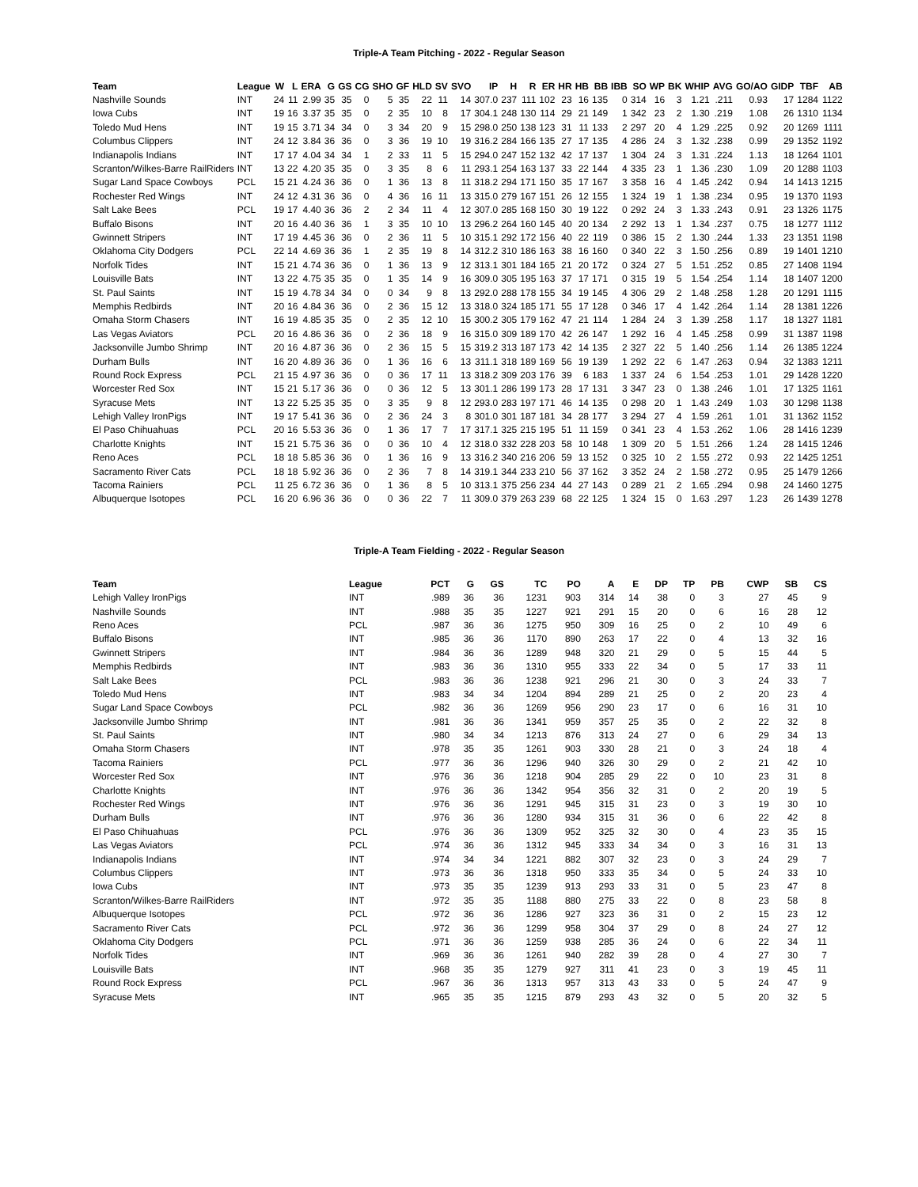Triple-A Team Pitching - 2022 - Regular Season
| Team | League | W | L | ERA | G | GS | CG | SHO | GF | HLD | SV | SVO | IP | H | R | ER | HR | HB | BB | IBB | SO | WP | BK | WHIP | AVG | GO/AO | GIDP | TBF | AB |
| --- | --- | --- | --- | --- | --- | --- | --- | --- | --- | --- | --- | --- | --- | --- | --- | --- | --- | --- | --- | --- | --- | --- | --- | --- | --- | --- | --- | --- | --- |
| Nashville Sounds | INT | 24 | 11 | 2.99 | 35 | 35 | 0 | 5 | 35 | 22 | 11 | 14 | 307.0 | 237 | 111 | 102 | 23 | 16 | 135 | 0 | 314 | 16 | 3 | 1.21 | .211 | 0.93 | 17 | 1284 | 1122 |
| Iowa Cubs | INT | 19 | 16 | 3.37 | 35 | 35 | 0 | 2 | 35 | 10 | 8 | 17 | 304.1 | 248 | 130 | 114 | 29 | 21 | 149 | 1 | 342 | 23 | 2 | 1.30 | .219 | 1.08 | 26 | 1310 | 1134 |
| Toledo Mud Hens | INT | 19 | 15 | 3.71 | 34 | 34 | 0 | 3 | 34 | 20 | 9 | 15 | 298.0 | 250 | 138 | 123 | 31 | 11 | 133 | 2 | 297 | 20 | 4 | 1.29 | .225 | 0.92 | 20 | 1269 | 1111 |
| Columbus Clippers | INT | 24 | 12 | 3.84 | 36 | 36 | 0 | 3 | 36 | 19 | 10 | 19 | 316.2 | 284 | 166 | 135 | 27 | 17 | 135 | 4 | 286 | 24 | 3 | 1.32 | .238 | 0.99 | 29 | 1352 | 1192 |
| Indianapolis Indians | INT | 17 | 17 | 4.04 | 34 | 34 | 1 | 2 | 33 | 11 | 5 | 15 | 294.0 | 247 | 152 | 132 | 42 | 17 | 137 | 1 | 304 | 24 | 3 | 1.31 | .224 | 1.13 | 18 | 1264 | 1101 |
| Scranton/Wilkes-Barre RailRiders | INT | 13 | 22 | 4.20 | 35 | 35 | 0 | 3 | 35 | 8 | 6 | 11 | 293.1 | 254 | 163 | 137 | 33 | 22 | 144 | 4 | 335 | 23 | 1 | 1.36 | .230 | 1.09 | 20 | 1288 | 1103 |
| Sugar Land Space Cowboys | PCL | 15 | 21 | 4.24 | 36 | 36 | 0 | 1 | 36 | 13 | 8 | 11 | 318.2 | 294 | 171 | 150 | 35 | 17 | 167 | 3 | 358 | 16 | 4 | 1.45 | .242 | 0.94 | 14 | 1413 | 1215 |
| Rochester Red Wings | INT | 24 | 12 | 4.31 | 36 | 36 | 0 | 4 | 36 | 16 | 11 | 13 | 315.0 | 279 | 167 | 151 | 26 | 12 | 155 | 1 | 324 | 19 | 1 | 1.38 | .234 | 0.95 | 19 | 1370 | 1193 |
| Salt Lake Bees | PCL | 19 | 17 | 4.40 | 36 | 36 | 2 | 2 | 34 | 11 | 4 | 12 | 307.0 | 285 | 168 | 150 | 30 | 19 | 122 | 0 | 292 | 24 | 3 | 1.33 | .243 | 0.91 | 23 | 1326 | 1175 |
| Buffalo Bisons | INT | 20 | 16 | 4.40 | 36 | 36 | 1 | 3 | 35 | 10 | 10 | 13 | 296.2 | 264 | 160 | 145 | 40 | 20 | 134 | 2 | 292 | 13 | 1 | 1.34 | .237 | 0.75 | 18 | 1277 | 1112 |
| Gwinnett Stripers | INT | 17 | 19 | 4.45 | 36 | 36 | 0 | 2 | 36 | 11 | 5 | 10 | 315.1 | 292 | 172 | 156 | 40 | 22 | 119 | 0 | 386 | 15 | 2 | 1.30 | .244 | 1.33 | 23 | 1351 | 1198 |
| Oklahoma City Dodgers | PCL | 22 | 14 | 4.69 | 36 | 36 | 1 | 2 | 35 | 19 | 8 | 14 | 312.2 | 310 | 186 | 163 | 38 | 16 | 160 | 0 | 340 | 22 | 3 | 1.50 | .256 | 0.89 | 19 | 1401 | 1210 |
| Norfolk Tides | INT | 15 | 21 | 4.74 | 36 | 36 | 0 | 1 | 36 | 13 | 9 | 12 | 313.1 | 301 | 184 | 165 | 21 | 20 | 172 | 0 | 324 | 27 | 5 | 1.51 | .252 | 0.85 | 27 | 1408 | 1194 |
| Louisville Bats | INT | 13 | 22 | 4.75 | 35 | 35 | 0 | 1 | 35 | 14 | 9 | 16 | 309.0 | 305 | 195 | 163 | 37 | 17 | 171 | 0 | 315 | 19 | 5 | 1.54 | .254 | 1.14 | 18 | 1407 | 1200 |
| St. Paul Saints | INT | 15 | 19 | 4.78 | 34 | 34 | 0 | 0 | 34 | 9 | 8 | 13 | 292.0 | 288 | 178 | 155 | 34 | 19 | 145 | 4 | 306 | 29 | 2 | 1.48 | .258 | 1.28 | 20 | 1291 | 1115 |
| Memphis Redbirds | INT | 20 | 16 | 4.84 | 36 | 36 | 0 | 2 | 36 | 15 | 12 | 13 | 318.0 | 324 | 185 | 171 | 55 | 17 | 128 | 0 | 346 | 17 | 4 | 1.42 | .264 | 1.14 | 28 | 1381 | 1226 |
| Omaha Storm Chasers | INT | 16 | 19 | 4.85 | 35 | 35 | 0 | 2 | 35 | 12 | 10 | 15 | 300.2 | 305 | 179 | 162 | 47 | 21 | 114 | 1 | 284 | 24 | 3 | 1.39 | .258 | 1.17 | 18 | 1327 | 1181 |
| Las Vegas Aviators | PCL | 20 | 16 | 4.86 | 36 | 36 | 0 | 2 | 36 | 18 | 9 | 16 | 315.0 | 309 | 189 | 170 | 42 | 26 | 147 | 1 | 292 | 16 | 4 | 1.45 | .258 | 0.99 | 31 | 1387 | 1198 |
| Jacksonville Jumbo Shrimp | INT | 20 | 16 | 4.87 | 36 | 36 | 0 | 2 | 36 | 15 | 5 | 15 | 319.2 | 313 | 187 | 173 | 42 | 14 | 135 | 2 | 327 | 22 | 5 | 1.40 | .256 | 1.14 | 26 | 1385 | 1224 |
| Durham Bulls | INT | 16 | 20 | 4.89 | 36 | 36 | 0 | 1 | 36 | 16 | 6 | 13 | 311.1 | 318 | 189 | 169 | 56 | 19 | 139 | 1 | 292 | 22 | 6 | 1.47 | .263 | 0.94 | 32 | 1383 | 1211 |
| Round Rock Express | PCL | 21 | 15 | 4.97 | 36 | 36 | 0 | 0 | 36 | 17 | 11 | 13 | 318.2 | 309 | 203 | 176 | 39 | 6 | 183 | 1 | 337 | 24 | 6 | 1.54 | .253 | 1.01 | 29 | 1428 | 1220 |
| Worcester Red Sox | INT | 15 | 21 | 5.17 | 36 | 36 | 0 | 0 | 36 | 12 | 5 | 13 | 301.1 | 286 | 199 | 173 | 28 | 17 | 131 | 3 | 347 | 23 | 0 | 1.38 | .246 | 1.01 | 17 | 1325 | 1161 |
| Syracuse Mets | INT | 13 | 22 | 5.25 | 35 | 35 | 0 | 3 | 35 | 9 | 8 | 12 | 293.0 | 283 | 197 | 171 | 46 | 14 | 135 | 0 | 298 | 20 | 1 | 1.43 | .249 | 1.03 | 30 | 1298 | 1138 |
| Lehigh Valley IronPigs | INT | 19 | 17 | 5.41 | 36 | 36 | 0 | 2 | 36 | 24 | 3 | 8 | 301.0 | 301 | 187 | 181 | 34 | 28 | 177 | 3 | 294 | 27 | 4 | 1.59 | .261 | 1.01 | 31 | 1362 | 1152 |
| El Paso Chihuahuas | PCL | 20 | 16 | 5.53 | 36 | 36 | 0 | 1 | 36 | 17 | 7 | 17 | 317.1 | 325 | 215 | 195 | 51 | 11 | 159 | 0 | 341 | 23 | 4 | 1.53 | .262 | 1.06 | 28 | 1416 | 1239 |
| Charlotte Knights | INT | 15 | 21 | 5.75 | 36 | 36 | 0 | 0 | 36 | 10 | 4 | 12 | 318.0 | 332 | 228 | 203 | 58 | 10 | 148 | 1 | 309 | 20 | 5 | 1.51 | .266 | 1.24 | 28 | 1415 | 1246 |
| Reno Aces | PCL | 18 | 18 | 5.85 | 36 | 36 | 0 | 1 | 36 | 16 | 9 | 13 | 316.2 | 340 | 216 | 206 | 59 | 13 | 152 | 0 | 325 | 10 | 2 | 1.55 | .272 | 0.93 | 22 | 1425 | 1251 |
| Sacramento River Cats | PCL | 18 | 18 | 5.92 | 36 | 36 | 0 | 2 | 36 | 7 | 8 | 14 | 319.1 | 344 | 233 | 210 | 56 | 37 | 162 | 3 | 352 | 24 | 2 | 1.58 | .272 | 0.95 | 25 | 1479 | 1266 |
| Tacoma Rainiers | PCL | 11 | 25 | 6.72 | 36 | 36 | 0 | 1 | 36 | 8 | 5 | 10 | 313.1 | 375 | 256 | 234 | 44 | 27 | 143 | 0 | 289 | 21 | 2 | 1.65 | .294 | 0.98 | 24 | 1460 | 1275 |
| Albuquerque Isotopes | PCL | 16 | 20 | 6.96 | 36 | 36 | 0 | 0 | 36 | 22 | 7 | 11 | 309.0 | 379 | 263 | 239 | 68 | 22 | 125 | 1 | 324 | 15 | 0 | 1.63 | .297 | 1.23 | 26 | 1439 | 1278 |
Triple-A Team Fielding - 2022 - Regular Season
| Team | League | PCT | G | GS | TC | PO | A | E | DP | TP | PB | CWP | SB | CS |
| --- | --- | --- | --- | --- | --- | --- | --- | --- | --- | --- | --- | --- | --- | --- |
| Lehigh Valley IronPigs | INT | .989 | 36 | 36 | 1231 | 903 | 314 | 14 | 38 | 0 | 3 | 27 | 45 | 9 |
| Nashville Sounds | INT | .988 | 35 | 35 | 1227 | 921 | 291 | 15 | 20 | 0 | 6 | 16 | 28 | 12 |
| Reno Aces | PCL | .987 | 36 | 36 | 1275 | 950 | 309 | 16 | 25 | 0 | 2 | 10 | 49 | 6 |
| Buffalo Bisons | INT | .985 | 36 | 36 | 1170 | 890 | 263 | 17 | 22 | 0 | 4 | 13 | 32 | 16 |
| Gwinnett Stripers | INT | .984 | 36 | 36 | 1289 | 948 | 320 | 21 | 29 | 0 | 5 | 15 | 44 | 5 |
| Memphis Redbirds | INT | .983 | 36 | 36 | 1310 | 955 | 333 | 22 | 34 | 0 | 5 | 17 | 33 | 11 |
| Salt Lake Bees | PCL | .983 | 36 | 36 | 1238 | 921 | 296 | 21 | 30 | 0 | 3 | 24 | 33 | 7 |
| Toledo Mud Hens | INT | .983 | 34 | 34 | 1204 | 894 | 289 | 21 | 25 | 0 | 2 | 20 | 23 | 4 |
| Sugar Land Space Cowboys | PCL | .982 | 36 | 36 | 1269 | 956 | 290 | 23 | 17 | 0 | 6 | 16 | 31 | 10 |
| Jacksonville Jumbo Shrimp | INT | .981 | 36 | 36 | 1341 | 959 | 357 | 25 | 35 | 0 | 2 | 22 | 32 | 8 |
| St. Paul Saints | INT | .980 | 34 | 34 | 1213 | 876 | 313 | 24 | 27 | 0 | 6 | 29 | 34 | 13 |
| Omaha Storm Chasers | INT | .978 | 35 | 35 | 1261 | 903 | 330 | 28 | 21 | 0 | 3 | 24 | 18 | 4 |
| Tacoma Rainiers | PCL | .977 | 36 | 36 | 1296 | 940 | 326 | 30 | 29 | 0 | 2 | 21 | 42 | 10 |
| Worcester Red Sox | INT | .976 | 36 | 36 | 1218 | 904 | 285 | 29 | 22 | 0 | 10 | 23 | 31 | 8 |
| Charlotte Knights | INT | .976 | 36 | 36 | 1342 | 954 | 356 | 32 | 31 | 0 | 2 | 20 | 19 | 5 |
| Rochester Red Wings | INT | .976 | 36 | 36 | 1291 | 945 | 315 | 31 | 23 | 0 | 3 | 19 | 30 | 10 |
| Durham Bulls | INT | .976 | 36 | 36 | 1280 | 934 | 315 | 31 | 36 | 0 | 6 | 22 | 42 | 8 |
| El Paso Chihuahuas | PCL | .976 | 36 | 36 | 1309 | 952 | 325 | 32 | 30 | 0 | 4 | 23 | 35 | 15 |
| Las Vegas Aviators | PCL | .974 | 36 | 36 | 1312 | 945 | 333 | 34 | 34 | 0 | 3 | 16 | 31 | 13 |
| Indianapolis Indians | INT | .974 | 34 | 34 | 1221 | 882 | 307 | 32 | 23 | 0 | 3 | 24 | 29 | 7 |
| Columbus Clippers | INT | .973 | 36 | 36 | 1318 | 950 | 333 | 35 | 34 | 0 | 5 | 24 | 33 | 10 |
| Iowa Cubs | INT | .973 | 35 | 35 | 1239 | 913 | 293 | 33 | 31 | 0 | 5 | 23 | 47 | 8 |
| Scranton/Wilkes-Barre RailRiders | INT | .972 | 35 | 35 | 1188 | 880 | 275 | 33 | 22 | 0 | 8 | 23 | 58 | 8 |
| Albuquerque Isotopes | PCL | .972 | 36 | 36 | 1286 | 927 | 323 | 36 | 31 | 0 | 2 | 15 | 23 | 12 |
| Sacramento River Cats | PCL | .972 | 36 | 36 | 1299 | 958 | 304 | 37 | 29 | 0 | 8 | 24 | 27 | 12 |
| Oklahoma City Dodgers | PCL | .971 | 36 | 36 | 1259 | 938 | 285 | 36 | 24 | 0 | 6 | 22 | 34 | 11 |
| Norfolk Tides | INT | .969 | 36 | 36 | 1261 | 940 | 282 | 39 | 28 | 0 | 4 | 27 | 30 | 7 |
| Louisville Bats | INT | .968 | 35 | 35 | 1279 | 927 | 311 | 41 | 23 | 0 | 3 | 19 | 45 | 11 |
| Round Rock Express | PCL | .967 | 36 | 36 | 1313 | 957 | 313 | 43 | 33 | 0 | 5 | 24 | 47 | 9 |
| Syracuse Mets | INT | .965 | 35 | 35 | 1215 | 879 | 293 | 43 | 32 | 0 | 5 | 20 | 32 | 5 |